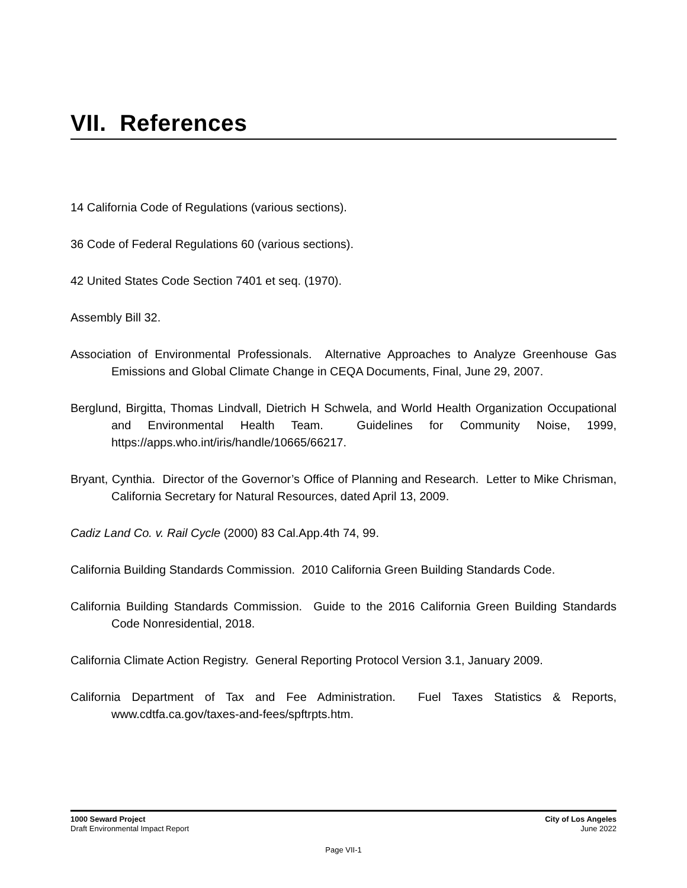VII. References
14 California Code of Regulations (various sections).
36 Code of Federal Regulations 60 (various sections).
42 United States Code Section 7401 et seq. (1970).
Assembly Bill 32.
Association of Environmental Professionals. Alternative Approaches to Analyze Greenhouse Gas Emissions and Global Climate Change in CEQA Documents, Final, June 29, 2007.
Berglund, Birgitta, Thomas Lindvall, Dietrich H Schwela, and World Health Organization Occupational and Environmental Health Team. Guidelines for Community Noise, 1999, https://apps.who.int/iris/handle/10665/66217.
Bryant, Cynthia. Director of the Governor’s Office of Planning and Research. Letter to Mike Chrisman, California Secretary for Natural Resources, dated April 13, 2009.
Cadiz Land Co. v. Rail Cycle (2000) 83 Cal.App.4th 74, 99.
California Building Standards Commission. 2010 California Green Building Standards Code.
California Building Standards Commission. Guide to the 2016 California Green Building Standards Code Nonresidential, 2018.
California Climate Action Registry. General Reporting Protocol Version 3.1, January 2009.
California Department of Tax and Fee Administration. Fuel Taxes Statistics & Reports, www.cdtfa.ca.gov/taxes-and-fees/spftrpts.htm.
1000 Seward Project
Draft Environmental Impact Report
City of Los Angeles
June 2022
Page VII-1